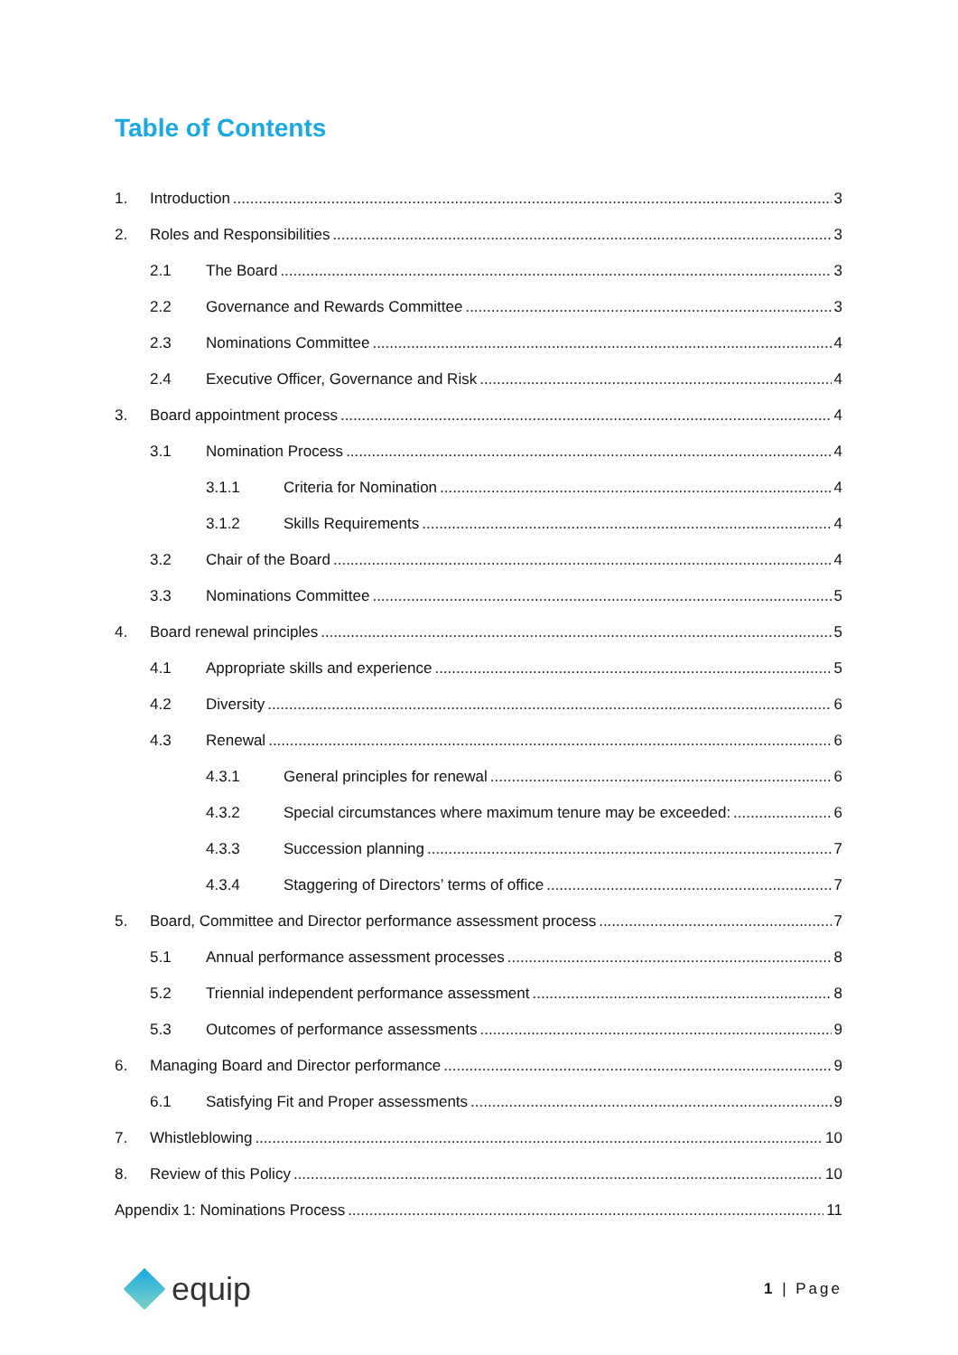Table of Contents
1. Introduction 3
2. Roles and Responsibilities 3
2.1 The Board 3
2.2 Governance and Rewards Committee 3
2.3 Nominations Committee 4
2.4 Executive Officer, Governance and Risk 4
3. Board appointment process 4
3.1 Nomination Process 4
3.1.1 Criteria for Nomination 4
3.1.2 Skills Requirements 4
3.2 Chair of the Board 4
3.3 Nominations Committee 5
4. Board renewal principles 5
4.1 Appropriate skills and experience 5
4.2 Diversity 6
4.3 Renewal 6
4.3.1 General principles for renewal 6
4.3.2 Special circumstances where maximum tenure may be exceeded: 6
4.3.3 Succession planning 7
4.3.4 Staggering of Directors’ terms of office 7
5. Board, Committee and Director performance assessment process 7
5.1 Annual performance assessment processes 8
5.2 Triennial independent performance assessment 8
5.3 Outcomes of performance assessments 9
6. Managing Board and Director performance 9
6.1 Satisfying Fit and Proper assessments 9
7. Whistleblowing 10
8. Review of this Policy 10
Appendix 1: Nominations Process 11
equip
1 | Page